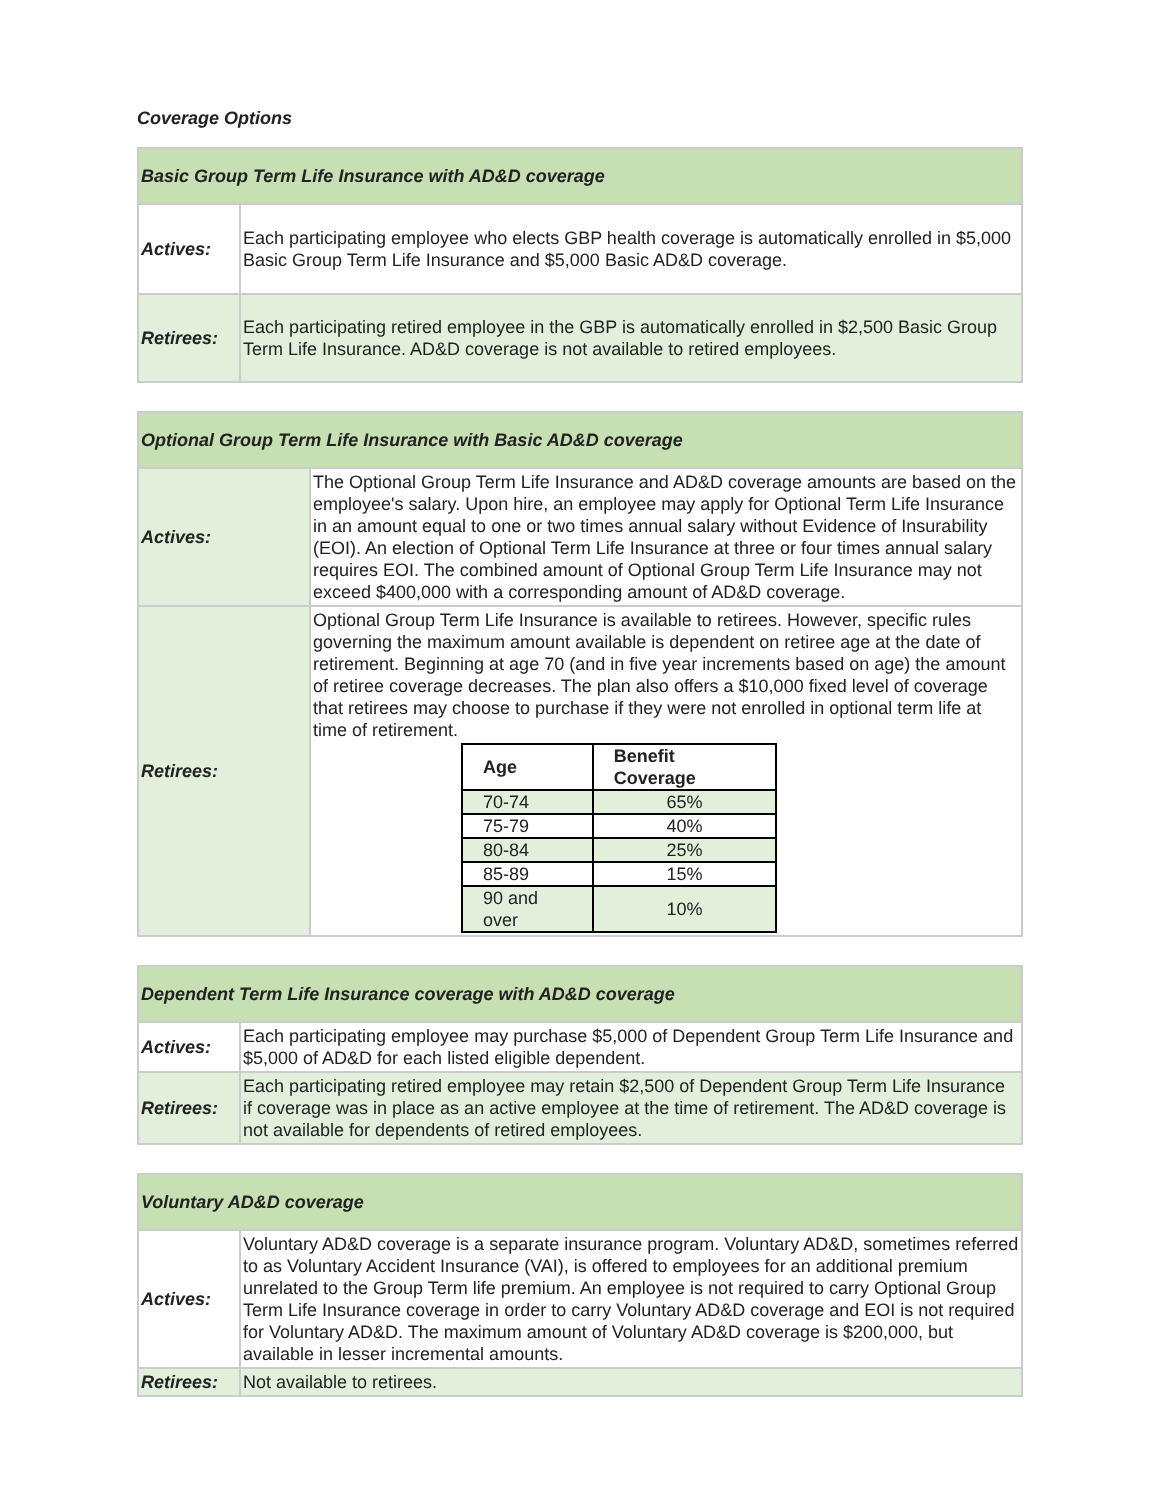Coverage Options
| Basic Group Term Life Insurance with AD&D coverage | |
| --- | --- |
| Actives: | Each participating employee who elects GBP health coverage is automatically enrolled in $5,000 Basic Group Term Life Insurance and $5,000 Basic AD&D coverage. |
| Retirees: | Each participating retired employee in the GBP is automatically enrolled in $2,500 Basic Group Term Life Insurance. AD&D coverage is not available to retired employees. |
| Optional Group Term Life Insurance with Basic AD&D coverage | |
| --- | --- |
| Actives: | The Optional Group Term Life Insurance and AD&D coverage amounts are based on the employee's salary. Upon hire, an employee may apply for Optional Term Life Insurance in an amount equal to one or two times annual salary without Evidence of Insurability (EOI). An election of Optional Term Life Insurance at three or four times annual salary requires EOI. The combined amount of Optional Group Term Life Insurance may not exceed $400,000 with a corresponding amount of AD&D coverage. |
| Retirees: | Optional Group Term Life Insurance is available to retirees. However, specific rules governing the maximum amount available is dependent on retiree age at the date of retirement. Beginning at age 70 (and in five year increments based on age) the amount of retiree coverage decreases. The plan also offers a $10,000 fixed level of coverage that retirees may choose to purchase if they were not enrolled in optional term life at time of retirement. / Age / Benefit Coverage / / --- / --- / / 70-74 / 65% / / 75-79 / 40% / / 80-84 / 25% / / 85-89 / 15% / / 90 and over / 10% / |
| Dependent Term Life Insurance coverage with AD&D coverage | |
| --- | --- |
| Actives: | Each participating employee may purchase $5,000 of Dependent Group Term Life Insurance and $5,000 of AD&D for each listed eligible dependent. |
| Retirees: | Each participating retired employee may retain $2,500 of Dependent Group Term Life Insurance if coverage was in place as an active employee at the time of retirement. The AD&D coverage is not available for dependents of retired employees. |
| Voluntary AD&D coverage | |
| --- | --- |
| Actives: | Voluntary AD&D coverage is a separate insurance program. Voluntary AD&D, sometimes referred to as Voluntary Accident Insurance (VAI), is offered to employees for an additional premium unrelated to the Group Term life premium. An employee is not required to carry Optional Group Term Life Insurance coverage in order to carry Voluntary AD&D coverage and EOI is not required for Voluntary AD&D. The maximum amount of Voluntary AD&D coverage is $200,000, but available in lesser incremental amounts. |
| Retirees: | Not available to retirees. |